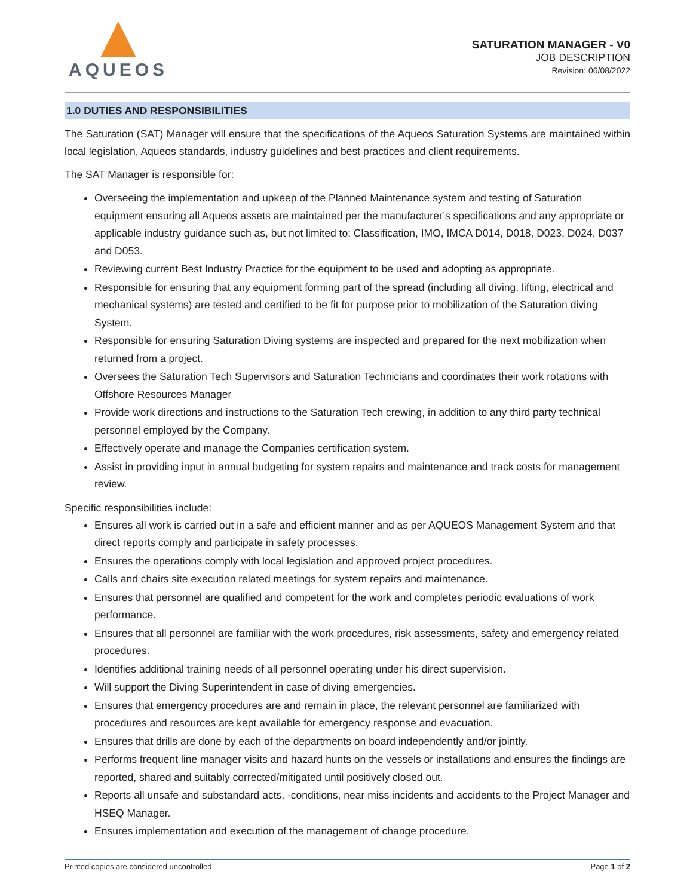AQUEOS
SATURATION MANAGER - V0
JOB DESCRIPTION
Revision: 06/08/2022
1.0 DUTIES AND RESPONSIBILITIES
The Saturation (SAT) Manager will ensure that the specifications of the Aqueos Saturation Systems are maintained within local legislation, Aqueos standards, industry guidelines and best practices and client requirements.
The SAT Manager is responsible for:
Overseeing the implementation and upkeep of the Planned Maintenance system and testing of Saturation equipment ensuring all Aqueos assets are maintained per the manufacturer’s specifications and any appropriate or applicable industry guidance such as, but not limited to: Classification, IMO, IMCA D014, D018, D023, D024, D037 and D053.
Reviewing current Best Industry Practice for the equipment to be used and adopting as appropriate.
Responsible for ensuring that any equipment forming part of the spread (including all diving, lifting, electrical and mechanical systems) are tested and certified to be fit for purpose prior to mobilization of the Saturation diving System.
Responsible for ensuring Saturation Diving systems are inspected and prepared for the next mobilization when returned from a project.
Oversees the Saturation Tech Supervisors and Saturation Technicians and coordinates their work rotations with Offshore Resources Manager
Provide work directions and instructions to the Saturation Tech crewing, in addition to any third party technical personnel employed by the Company.
Effectively operate and manage the Companies certification system.
Assist in providing input in annual budgeting for system repairs and maintenance and track costs for management review.
Specific responsibilities include:
Ensures all work is carried out in a safe and efficient manner and as per AQUEOS Management System and that direct reports comply and participate in safety processes.
Ensures the operations comply with local legislation and approved project procedures.
Calls and chairs site execution related meetings for system repairs and maintenance.
Ensures that personnel are qualified and competent for the work and completes periodic evaluations of work performance.
Ensures that all personnel are familiar with the work procedures, risk assessments, safety and emergency related procedures.
Identifies additional training needs of all personnel operating under his direct supervision.
Will support the Diving Superintendent in case of diving emergencies.
Ensures that emergency procedures are and remain in place, the relevant personnel are familiarized with procedures and resources are kept available for emergency response and evacuation.
Ensures that drills are done by each of the departments on board independently and/or jointly.
Performs frequent line manager visits and hazard hunts on the vessels or installations and ensures the findings are reported, shared and suitably corrected/mitigated until positively closed out.
Reports all unsafe and substandard acts, -conditions, near miss incidents and accidents to the Project Manager and HSEQ Manager.
Ensures implementation and execution of the management of change procedure.
Printed copies are considered uncontrolled Page 1 of 2